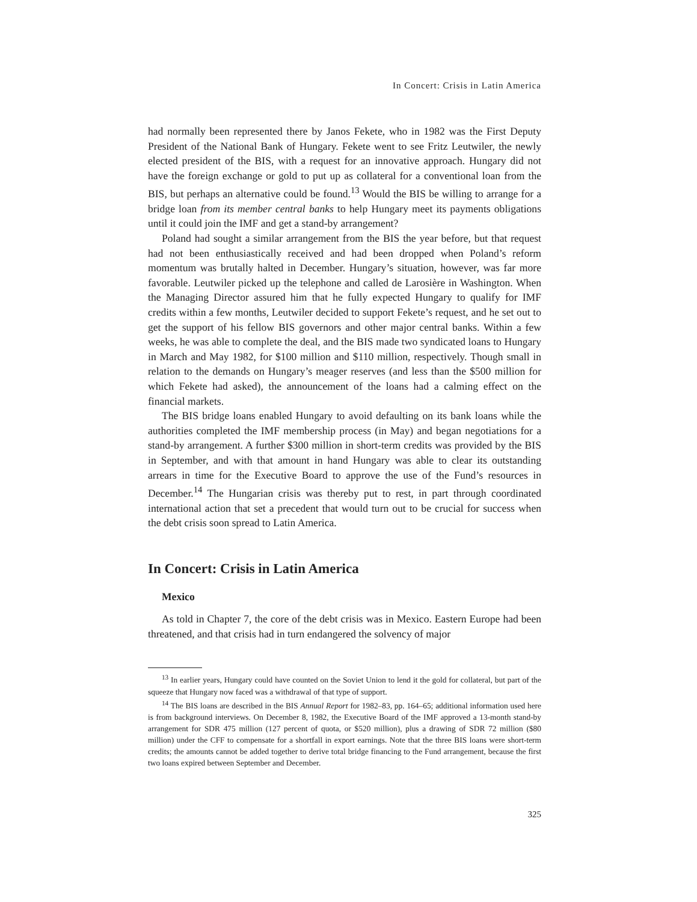In Concert: Crisis in Latin America
had normally been represented there by Janos Fekete, who in 1982 was the First Deputy President of the National Bank of Hungary. Fekete went to see Fritz Leutwiler, the newly elected president of the BIS, with a request for an innovative approach. Hungary did not have the foreign exchange or gold to put up as collateral for a conventional loan from the BIS, but perhaps an alternative could be found.<sup>13</sup> Would the BIS be willing to arrange for a bridge loan from its member central banks to help Hungary meet its payments obligations until it could join the IMF and get a stand-by arrangement?
Poland had sought a similar arrangement from the BIS the year before, but that request had not been enthusiastically received and had been dropped when Poland’s reform momentum was brutally halted in December. Hungary’s situation, however, was far more favorable. Leutwiler picked up the telephone and called de Larosière in Washington. When the Managing Director assured him that he fully expected Hungary to qualify for IMF credits within a few months, Leutwiler decided to support Fekete’s request, and he set out to get the support of his fellow BIS governors and other major central banks. Within a few weeks, he was able to complete the deal, and the BIS made two syndicated loans to Hungary in March and May 1982, for $100 million and $110 million, respectively. Though small in relation to the demands on Hungary’s meager reserves (and less than the $500 million for which Fekete had asked), the announcement of the loans had a calming effect on the financial markets.
The BIS bridge loans enabled Hungary to avoid defaulting on its bank loans while the authorities completed the IMF membership process (in May) and began negotiations for a stand-by arrangement. A further $300 million in short-term credits was provided by the BIS in September, and with that amount in hand Hungary was able to clear its outstanding arrears in time for the Executive Board to approve the use of the Fund’s resources in December.<sup>14</sup> The Hungarian crisis was thereby put to rest, in part through coordinated international action that set a precedent that would turn out to be crucial for success when the debt crisis soon spread to Latin America.
In Concert: Crisis in Latin America
Mexico
As told in Chapter 7, the core of the debt crisis was in Mexico. Eastern Europe had been threatened, and that crisis had in turn endangered the solvency of major
<sup>13</sup> In earlier years, Hungary could have counted on the Soviet Union to lend it the gold for collateral, but part of the squeeze that Hungary now faced was a withdrawal of that type of support.
<sup>14</sup> The BIS loans are described in the BIS Annual Report for 1982–83, pp. 164–65; additional information used here is from background interviews. On December 8, 1982, the Executive Board of the IMF approved a 13-month stand-by arrangement for SDR 475 million (127 percent of quota, or $520 million), plus a drawing of SDR 72 million ($80 million) under the CFF to compensate for a shortfall in export earnings. Note that the three BIS loans were short-term credits; the amounts cannot be added together to derive total bridge financing to the Fund arrangement, because the first two loans expired between September and December.
325